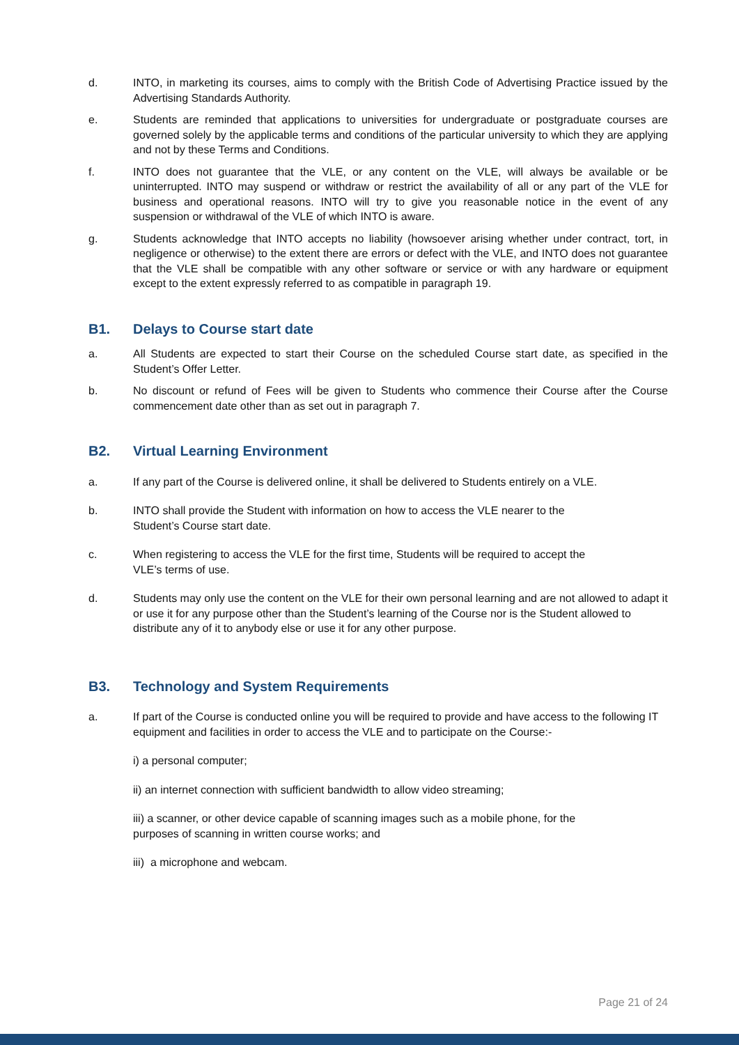d. INTO, in marketing its courses, aims to comply with the British Code of Advertising Practice issued by the Advertising Standards Authority.
e. Students are reminded that applications to universities for undergraduate or postgraduate courses are governed solely by the applicable terms and conditions of the particular university to which they are applying and not by these Terms and Conditions.
f. INTO does not guarantee that the VLE, or any content on the VLE, will always be available or be uninterrupted. INTO may suspend or withdraw or restrict the availability of all or any part of the VLE for business and operational reasons. INTO will try to give you reasonable notice in the event of any suspension or withdrawal of the VLE of which INTO is aware.
g. Students acknowledge that INTO accepts no liability (howsoever arising whether under contract, tort, in negligence or otherwise) to the extent there are errors or defect with the VLE, and INTO does not guarantee that the VLE shall be compatible with any other software or service or with any hardware or equipment except to the extent expressly referred to as compatible in paragraph 19.
B1. Delays to Course start date
a. All Students are expected to start their Course on the scheduled Course start date, as specified in the Student’s Offer Letter.
b. No discount or refund of Fees will be given to Students who commence their Course after the Course commencement date other than as set out in paragraph 7.
B2. Virtual Learning Environment
a. If any part of the Course is delivered online, it shall be delivered to Students entirely on a VLE.
b. INTO shall provide the Student with information on how to access the VLE nearer to the
Student’s Course start date.
c. When registering to access the VLE for the first time, Students will be required to accept the
VLE’s terms of use.
d. Students may only use the content on the VLE for their own personal learning and are not allowed to adapt it or use it for any purpose other than the Student’s learning of the Course nor is the Student allowed to distribute any of it to anybody else or use it for any other purpose.
B3. Technology and System Requirements
a. If part of the Course is conducted online you will be required to provide and have access to the following IT equipment and facilities in order to access the VLE and to participate on the Course:-
i) a personal computer;
ii) an internet connection with sufficient bandwidth to allow video streaming;
iii) a scanner, or other device capable of scanning images such as a mobile phone, for the
purposes of scanning in written course works; and
iii) a microphone and webcam.
Page 21 of 24